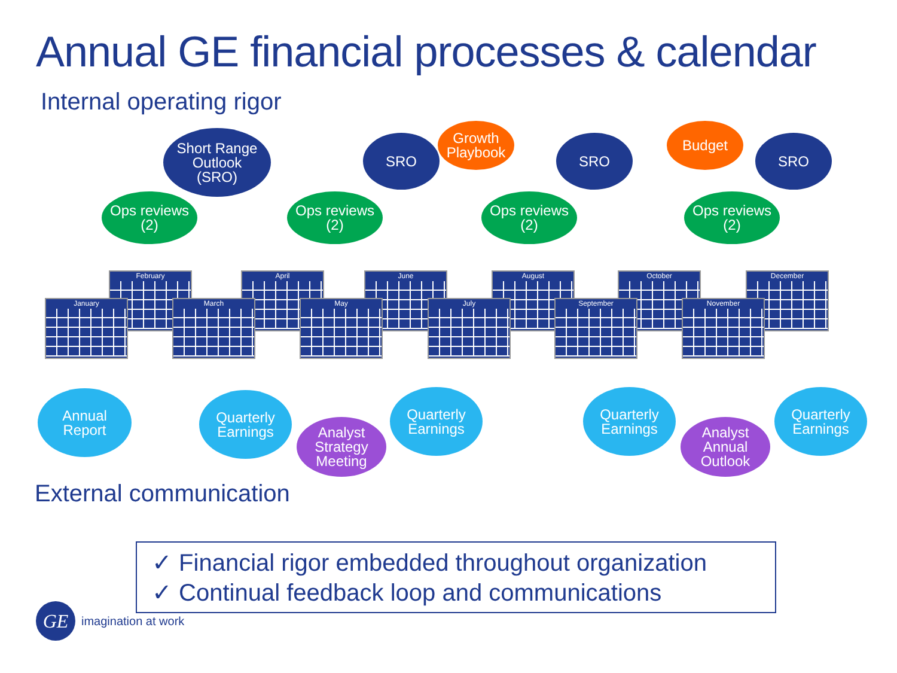Annual GE financial processes & calendar
Internal operating rigor
February April June August October December
January March May July September November
Short Range
Outlook
(SRO)
Ops reviews
(2)
Ops reviews
(2)
SRO
Growth
Playbook
Ops reviews
(2)
SRO
Budget
Ops reviews
(2)
SRO
Annual
Report
Quarterly
Earnings
Analyst
Strategy
Meeting
Quarterly
Earnings
Quarterly
Earnings
Analyst
Annual
Outlook
Quarterly
Earnings
External communication
✓ Financial rigor embedded throughout organization
✓ Continual feedback loop and communications
GE imagination at work